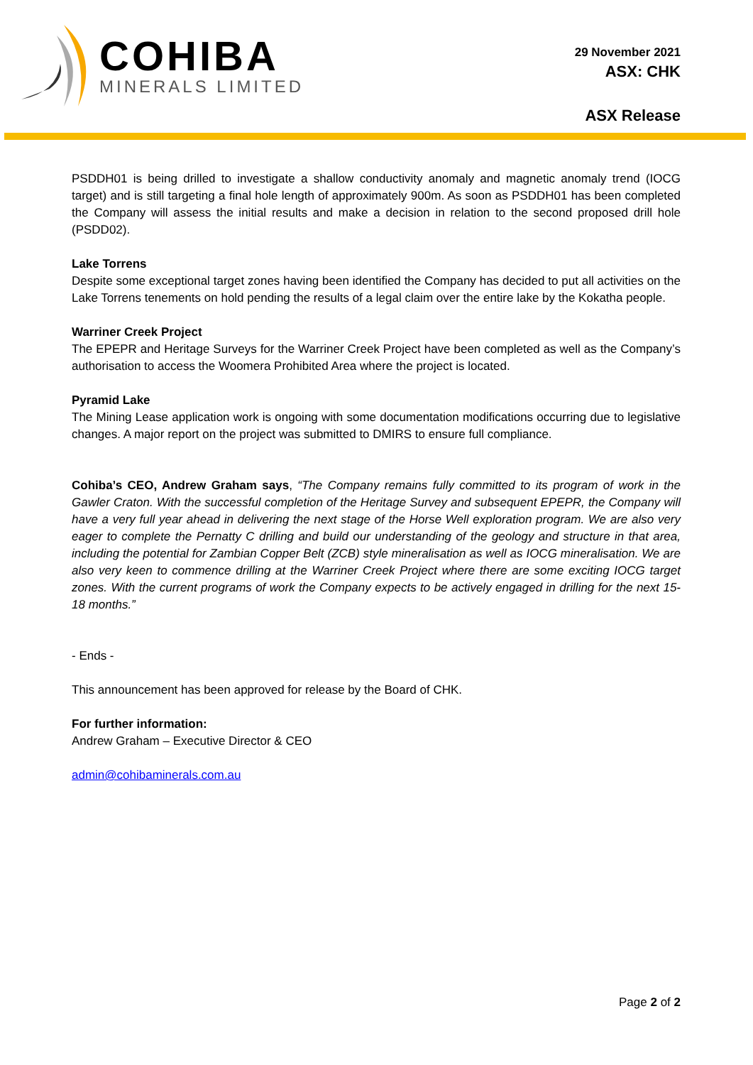COHIBA
MINERALS LIMITED
29 November 2021
ASX: CHK
ASX Release
PSDDH01 is being drilled to investigate a shallow conductivity anomaly and magnetic anomaly trend (IOCG target) and is still targeting a final hole length of approximately 900m. As soon as PSDDH01 has been completed the Company will assess the initial results and make a decision in relation to the second proposed drill hole (PSDD02).
Lake Torrens
Despite some exceptional target zones having been identified the Company has decided to put all activities on the Lake Torrens tenements on hold pending the results of a legal claim over the entire lake by the Kokatha people.
Warriner Creek Project
The EPEPR and Heritage Surveys for the Warriner Creek Project have been completed as well as the Company’s authorisation to access the Woomera Prohibited Area where the project is located.
Pyramid Lake
The Mining Lease application work is ongoing with some documentation modifications occurring due to legislative changes. A major report on the project was submitted to DMIRS to ensure full compliance.
Cohiba’s CEO, Andrew Graham says, “The Company remains fully committed to its program of work in the Gawler Craton. With the successful completion of the Heritage Survey and subsequent EPEPR, the Company will have a very full year ahead in delivering the next stage of the Horse Well exploration program. We are also very eager to complete the Pernatty C drilling and build our understanding of the geology and structure in that area, including the potential for Zambian Copper Belt (ZCB) style mineralisation as well as IOCG mineralisation. We are also very keen to commence drilling at the Warriner Creek Project where there are some exciting IOCG target zones. With the current programs of work the Company expects to be actively engaged in drilling for the next 15-18 months.”
- Ends -
This announcement has been approved for release by the Board of CHK.
For further information:
Andrew Graham – Executive Director & CEO
admin@cohibaminerals.com.au
Page 2 of 2